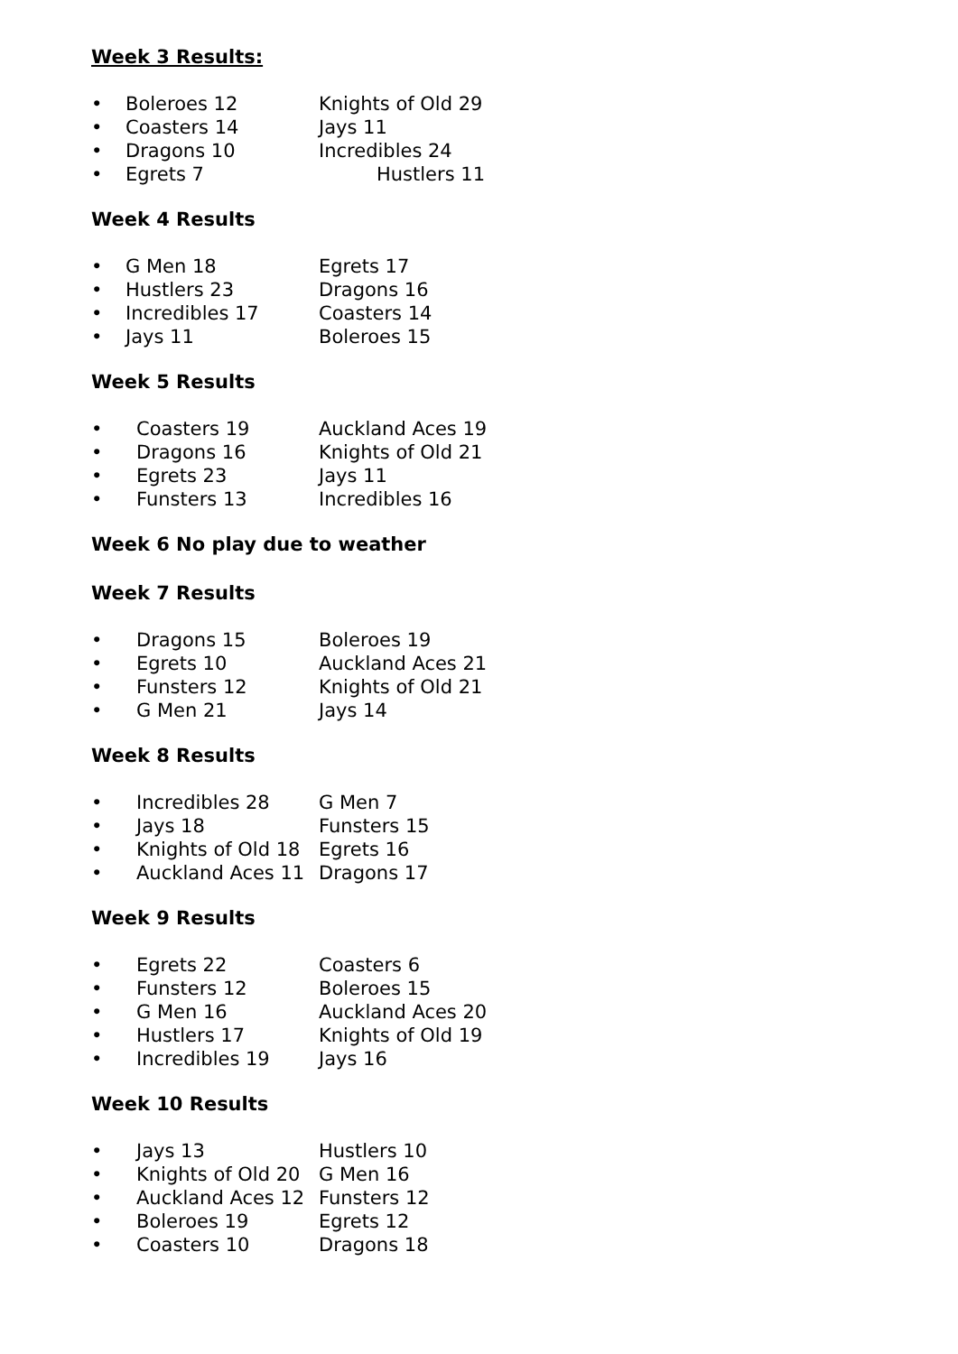Week 3 Results:
• Boleroes 12 Knights of Old 29
• Coasters 14 Jays 11
• Dragons 10 Incredibles 24
• Egrets 7 Hustlers 11
Week 4 Results
• G Men 18 Egrets 17
• Hustlers 23 Dragons 16
• Incredibles 17 Coasters 14
• Jays 11 Boleroes 15
Week 5 Results
• Coasters 19 Auckland Aces 19
• Dragons 16 Knights of Old 21
• Egrets 23 Jays 11
• Funsters 13 Incredibles 16
Week 6 No play due to weather
Week 7 Results
• Dragons 15 Boleroes 19
• Egrets 10 Auckland Aces 21
• Funsters 12 Knights of Old 21
• G Men 21 Jays 14
Week 8 Results
• Incredibles 28 G Men 7
• Jays 18 Funsters 15
• Knights of Old 18 Egrets 16
• Auckland Aces 11 Dragons 17
Week 9 Results
• Egrets 22 Coasters 6
• Funsters 12 Boleroes 15
• G Men 16 Auckland Aces 20
• Hustlers 17 Knights of Old 19
• Incredibles 19 Jays 16
Week 10 Results
• Jays 13 Hustlers 10
• Knights of Old 20 G Men 16
• Auckland Aces 12 Funsters 12
• Boleroes 19 Egrets 12
• Coasters 10 Dragons 18